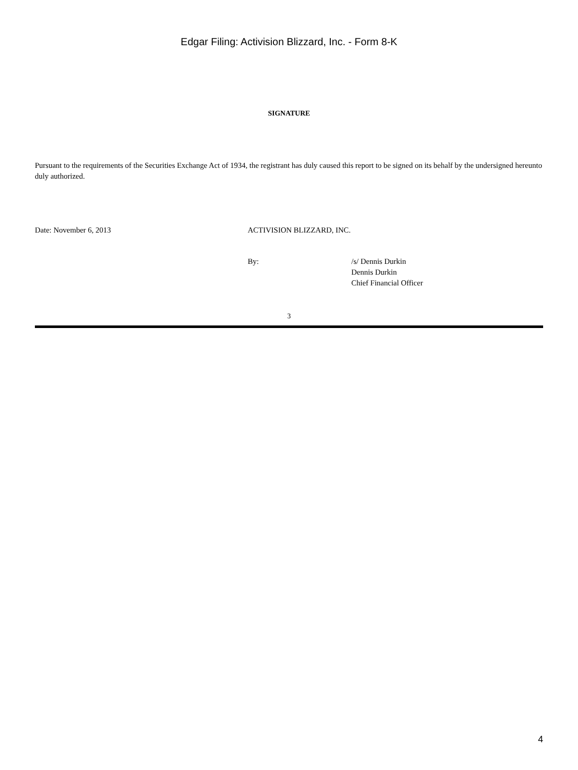Edgar Filing: Activision Blizzard, Inc. - Form 8-K
SIGNATURE
Pursuant to the requirements of the Securities Exchange Act of 1934, the registrant has duly caused this report to be signed on its behalf by the undersigned hereunto duly authorized.
Date: November 6, 2013 ACTIVISION BLIZZARD, INC.
By: /s/ Dennis Durkin
Dennis Durkin
Chief Financial Officer
3
4